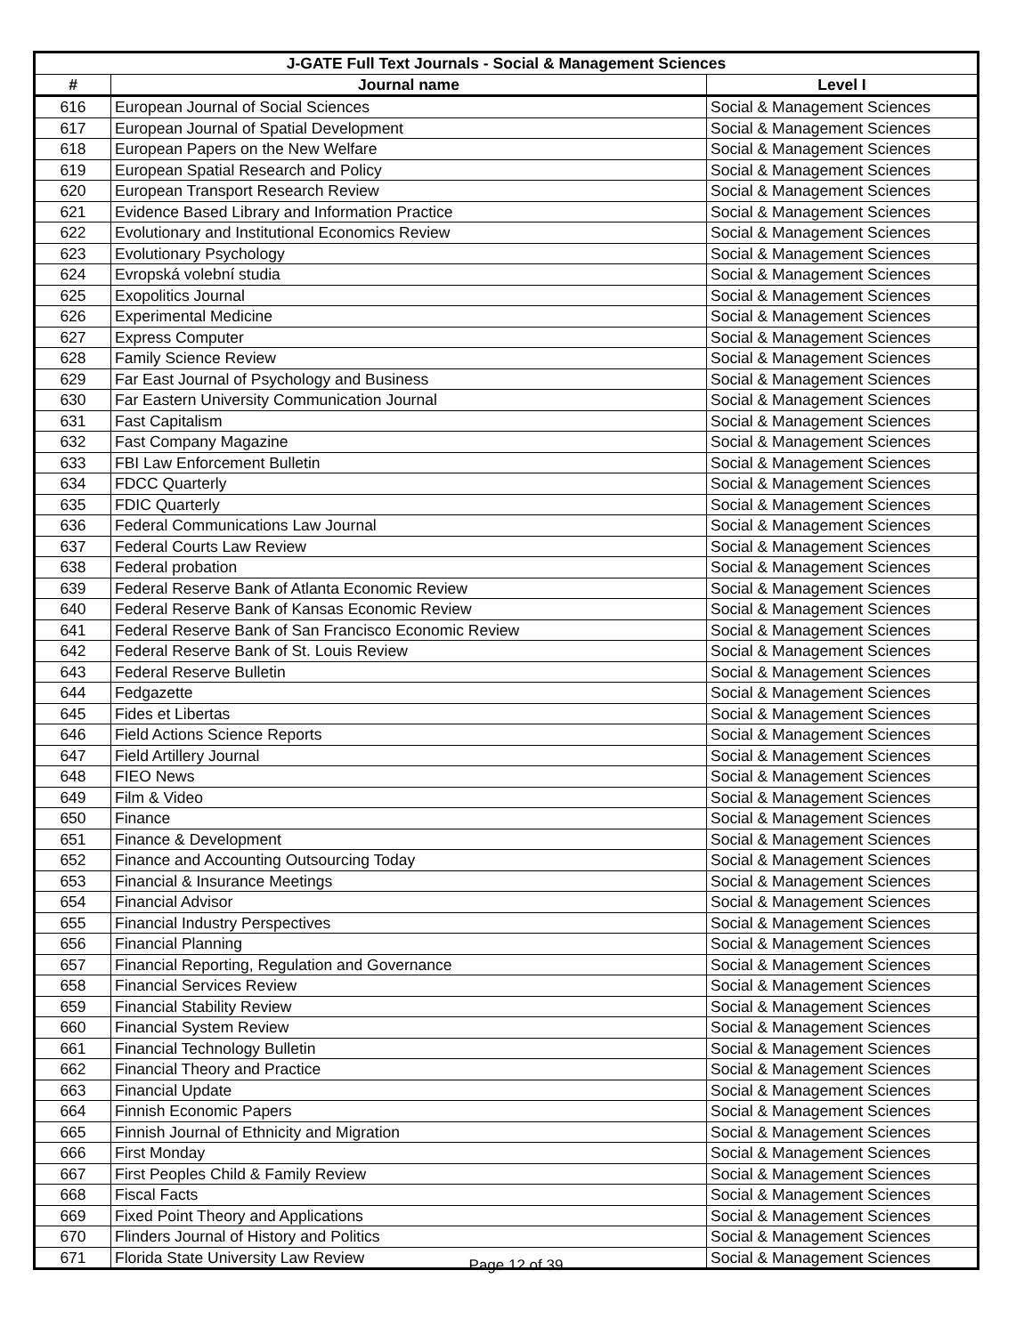| J-GATE Full Text Journals - Social & Management Sciences | | |
| --- | --- | --- |
| # | Journal name | Level I |
| 616 | European Journal of Social Sciences | Social & Management Sciences |
| 617 | European Journal of Spatial Development | Social & Management Sciences |
| 618 | European Papers on the New Welfare | Social & Management Sciences |
| 619 | European Spatial Research and Policy | Social & Management Sciences |
| 620 | European Transport Research Review | Social & Management Sciences |
| 621 | Evidence Based Library and Information Practice | Social & Management Sciences |
| 622 | Evolutionary and Institutional Economics Review | Social & Management Sciences |
| 623 | Evolutionary Psychology | Social & Management Sciences |
| 624 | Evropská volební studia | Social & Management Sciences |
| 625 | Exopolitics Journal | Social & Management Sciences |
| 626 | Experimental Medicine | Social & Management Sciences |
| 627 | Express Computer | Social & Management Sciences |
| 628 | Family Science Review | Social & Management Sciences |
| 629 | Far East Journal of Psychology and Business | Social & Management Sciences |
| 630 | Far Eastern University Communication Journal | Social & Management Sciences |
| 631 | Fast Capitalism | Social & Management Sciences |
| 632 | Fast Company Magazine | Social & Management Sciences |
| 633 | FBI Law Enforcement Bulletin | Social & Management Sciences |
| 634 | FDCC Quarterly | Social & Management Sciences |
| 635 | FDIC Quarterly | Social & Management Sciences |
| 636 | Federal Communications Law Journal | Social & Management Sciences |
| 637 | Federal Courts Law Review | Social & Management Sciences |
| 638 | Federal probation | Social & Management Sciences |
| 639 | Federal Reserve Bank of Atlanta Economic Review | Social & Management Sciences |
| 640 | Federal Reserve Bank of Kansas Economic Review | Social & Management Sciences |
| 641 | Federal Reserve Bank of San Francisco Economic Review | Social & Management Sciences |
| 642 | Federal Reserve Bank of St. Louis Review | Social & Management Sciences |
| 643 | Federal Reserve Bulletin | Social & Management Sciences |
| 644 | Fedgazette | Social & Management Sciences |
| 645 | Fides et Libertas | Social & Management Sciences |
| 646 | Field Actions Science Reports | Social & Management Sciences |
| 647 | Field Artillery Journal | Social & Management Sciences |
| 648 | FIEO News | Social & Management Sciences |
| 649 | Film & Video | Social & Management Sciences |
| 650 | Finance | Social & Management Sciences |
| 651 | Finance & Development | Social & Management Sciences |
| 652 | Finance and Accounting Outsourcing Today | Social & Management Sciences |
| 653 | Financial & Insurance Meetings | Social & Management Sciences |
| 654 | Financial Advisor | Social & Management Sciences |
| 655 | Financial Industry Perspectives | Social & Management Sciences |
| 656 | Financial Planning | Social & Management Sciences |
| 657 | Financial Reporting, Regulation and Governance | Social & Management Sciences |
| 658 | Financial Services Review | Social & Management Sciences |
| 659 | Financial Stability Review | Social & Management Sciences |
| 660 | Financial System Review | Social & Management Sciences |
| 661 | Financial Technology Bulletin | Social & Management Sciences |
| 662 | Financial Theory and Practice | Social & Management Sciences |
| 663 | Financial Update | Social & Management Sciences |
| 664 | Finnish Economic Papers | Social & Management Sciences |
| 665 | Finnish Journal of Ethnicity and Migration | Social & Management Sciences |
| 666 | First Monday | Social & Management Sciences |
| 667 | First Peoples Child & Family Review | Social & Management Sciences |
| 668 | Fiscal Facts | Social & Management Sciences |
| 669 | Fixed Point Theory and Applications | Social & Management Sciences |
| 670 | Flinders Journal of History and Politics | Social & Management Sciences |
| 671 | Florida State University Law Review | Social & Management Sciences |
Page 12 of 39